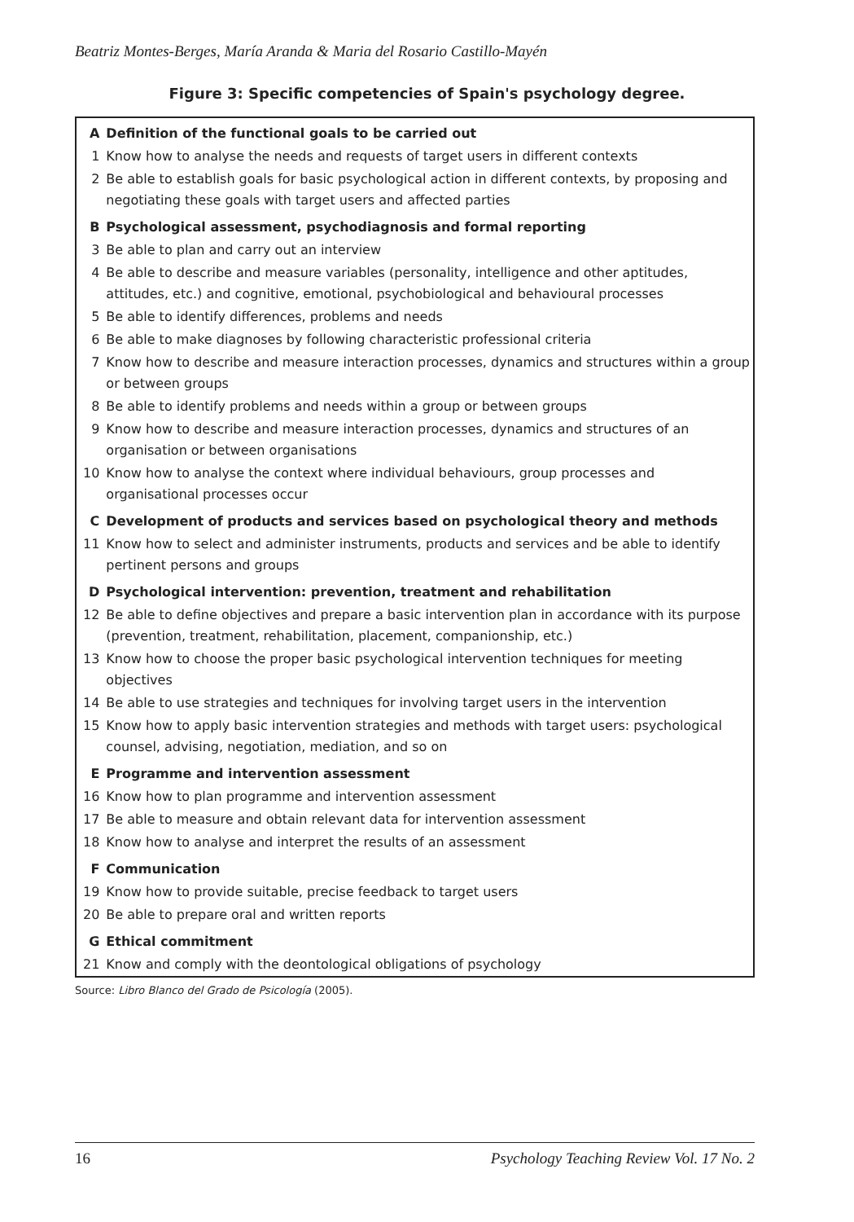Beatriz Montes-Berges, María Aranda & Maria del Rosario Castillo-Mayén
Figure 3: Specific competencies of Spain's psychology degree.
| A | Definition of the functional goals to be carried out |
| 1 | Know how to analyse the needs and requests of target users in different contexts |
| 2 | Be able to establish goals for basic psychological action in different contexts, by proposing and negotiating these goals with target users and affected parties |
| B | Psychological assessment, psychodiagnosis and formal reporting |
| 3 | Be able to plan and carry out an interview |
| 4 | Be able to describe and measure variables (personality, intelligence and other aptitudes, attitudes, etc.) and cognitive, emotional, psychobiological and behavioural processes |
| 5 | Be able to identify differences, problems and needs |
| 6 | Be able to make diagnoses by following characteristic professional criteria |
| 7 | Know how to describe and measure interaction processes, dynamics and structures within a group or between groups |
| 8 | Be able to identify problems and needs within a group or between groups |
| 9 | Know how to describe and measure interaction processes, dynamics and structures of an organisation or between organisations |
| 10 | Know how to analyse the context where individual behaviours, group processes and organisational processes occur |
| C | Development of products and services based on psychological theory and methods |
| 11 | Know how to select and administer instruments, products and services and be able to identify pertinent persons and groups |
| D | Psychological intervention: prevention, treatment and rehabilitation |
| 12 | Be able to define objectives and prepare a basic intervention plan in accordance with its purpose (prevention, treatment, rehabilitation, placement, companionship, etc.) |
| 13 | Know how to choose the proper basic psychological intervention techniques for meeting objectives |
| 14 | Be able to use strategies and techniques for involving target users in the intervention |
| 15 | Know how to apply basic intervention strategies and methods with target users: psychological counsel, advising, negotiation, mediation, and so on |
| E | Programme and intervention assessment |
| 16 | Know how to plan programme and intervention assessment |
| 17 | Be able to measure and obtain relevant data for intervention assessment |
| 18 | Know how to analyse and interpret the results of an assessment |
| F | Communication |
| 19 | Know how to provide suitable, precise feedback to target users |
| 20 | Be able to prepare oral and written reports |
| G | Ethical commitment |
| 21 | Know and comply with the deontological obligations of psychology |
Source: Libro Blanco del Grado de Psicología (2005).
16 Psychology Teaching Review Vol. 17 No. 2